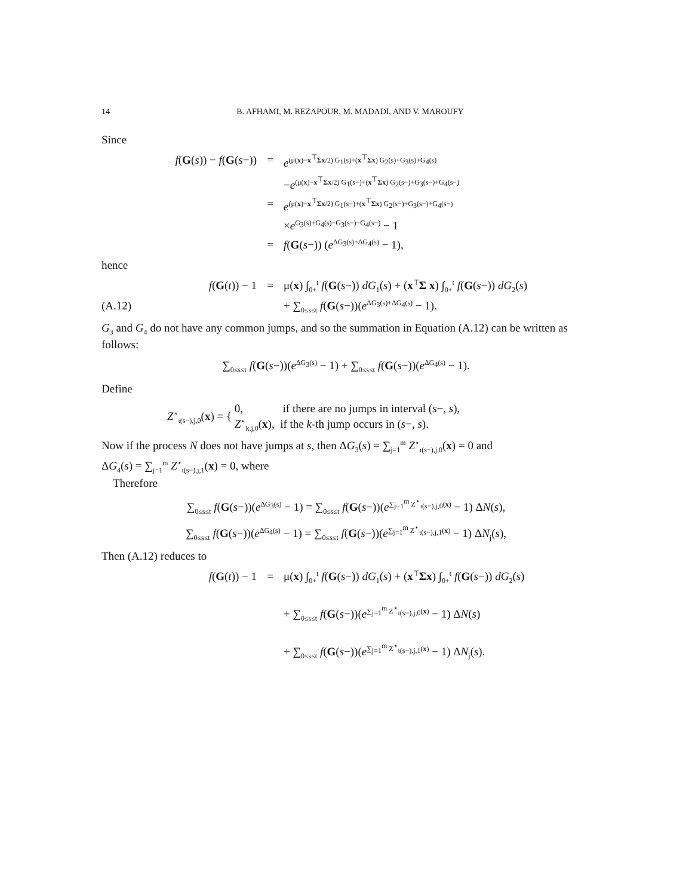14 B. AFHAMI, M. REZAPOUR, M. MADADI, AND V. MAROUFY
Since
f(G(s)) − f(G(s−))
= e<sup>(μ(x)−x<sup>⊤</sup>Σx/2) G<sub>1</sub>(s)+(x<sup>⊤</sup>Σx) G<sub>2</sub>(s)+G<sub>3</sub>(s)+G<sub>4</sub>(s)</sup>
−e<sup>(μ(x)−x<sup>⊤</sup>Σx/2) G<sub>1</sub>(s−)+(x<sup>⊤</sup>Σx) G<sub>2</sub>(s−)+G<sub>3</sub>(s−)+G<sub>4</sub>(s−)</sup>
= e<sup>(μ(x)−x<sup>⊤</sup>Σx/2) G<sub>1</sub>(s−)+(x<sup>⊤</sup>Σx) G<sub>2</sub>(s−)+G<sub>3</sub>(s−)+G<sub>4</sub>(s−)</sup>
×e<sup>G<sub>3</sub>(s)+G<sub>4</sub>(s)−G<sub>3</sub>(s−)−G<sub>4</sub>(s−)</sup> − 1
= f(G(s−)) (e<sup>ΔG<sub>3</sub>(s)+ΔG<sub>4</sub>(s)</sup> − 1),
hence
f(G(t)) − 1 = μ(x) ∫<sub>0+</sub><sup>t</sup> f(G(s−)) dG<sub>1</sub>(s) + (x<sup>⊤</sup>Σ x) ∫<sub>0+</sub><sup>t</sup> f(G(s−)) dG<sub>2</sub>(s)
(A.12) + ∑<sub>0≤s≤t</sub> f(G(s−))(e<sup>ΔG<sub>3</sub>(s)+ΔG<sub>4</sub>(s)</sup> − 1).
G<sub>3</sub> and G<sub>4</sub> do not have any common jumps, and so the summation in Equation (A.12) can be written as follows:
∑<sub>0≤s≤t</sub> f(G(s−))(e<sup>ΔG<sub>3</sub>(s)</sup> − 1) + ∑<sub>0≤s≤t</sub> f(G(s−))(e<sup>ΔG<sub>4</sub>(s)</sup> − 1).
Define
Z<sup>⋆</sup><sub>ι(s−),j,0</sub>(x) = { 0, if there are no jumps in interval (s−, s),
Z<sup>⋆</sup><sub>k,j,0</sub>(x), if the k-th jump occurs in (s−, s).
Now if the process N does not have jumps at s, then ΔG<sub>3</sub>(s) = ∑<sub>j=1</sub><sup>m</sup> Z<sup>⋆</sup><sub>ι(s−),j,0</sub>(x) = 0 and
ΔG<sub>4</sub>(s) = ∑<sub>j=1</sub><sup>m</sup> Z<sup>⋆</sup><sub>ι(s−),j,1</sub>(x) = 0, where
Therefore
∑<sub>0≤s≤t</sub> f(G(s−))(e<sup>ΔG<sub>3</sub>(s)</sup> − 1) = ∑<sub>0≤s≤t</sub> f(G(s−))(e<sup>∑<sub>j=1</sub><sup>m</sup> Z<sup>⋆</sup><sub>ι(s−),j,0</sub>(x)</sup> − 1) ΔN(s),
∑<sub>0≤s≤t</sub> f(G(s−))(e<sup>ΔG<sub>4</sub>(s)</sup> − 1) = ∑<sub>0≤s≤t</sub> f(G(s−))(e<sup>∑<sub>j=1</sub><sup>m</sup> Z<sup>⋆</sup><sub>ι(s−),j,1</sub>(x)</sup> − 1) ΔN<sub>j</sub>(s),
Then (A.12) reduces to
f(G(t)) − 1 = μ(x) ∫<sub>0+</sub><sup>t</sup> f(G(s−)) dG<sub>1</sub>(s) + (x<sup>⊤</sup>Σx) ∫<sub>0+</sub><sup>t</sup> f(G(s−)) dG<sub>2</sub>(s)
+ ∑<sub>0≤s≤t</sub> f(G(s−))(e<sup>∑<sub>j=1</sub><sup>m</sup> Z<sup>⋆</sup><sub>ι(s−),j,0</sub>(x)</sup> − 1) ΔN(s)
+ ∑<sub>0≤s≤t</sub> f(G(s−))(e<sup>∑<sub>j=1</sub><sup>m</sup> Z<sup>⋆</sup><sub>ι(s−),j,1</sub>(x)</sup> − 1) ΔN<sub>j</sub>(s).